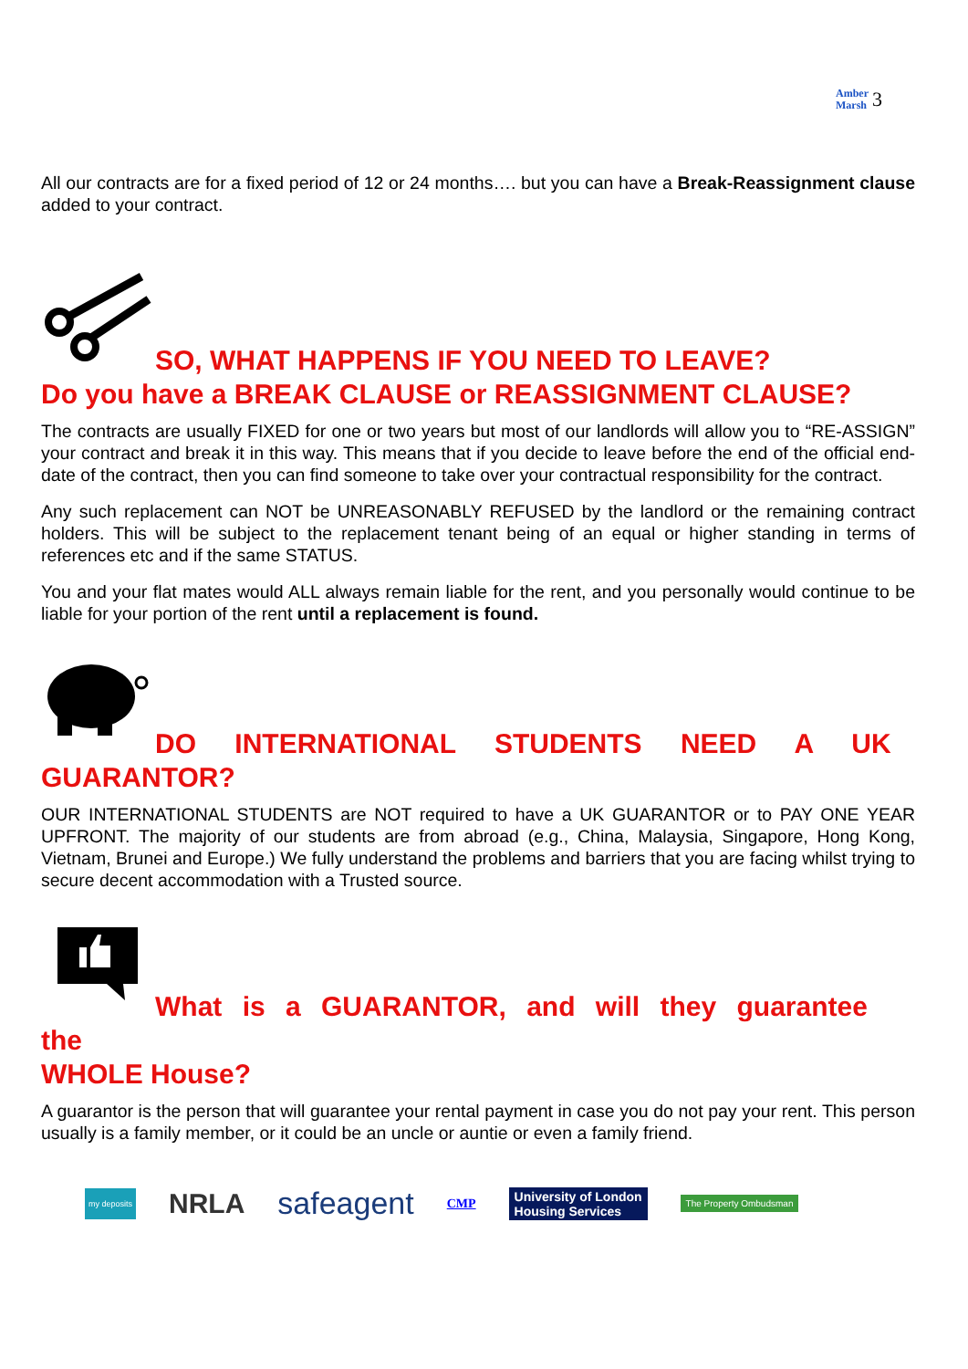Amber
Marsh 3
All our contracts are for a fixed period of 12 or 24 months…. but you can have a Break-Reassignment clause added to your contract.
SO, WHAT HAPPENS IF YOU NEED TO LEAVE?
Do you have a BREAK CLAUSE or REASSIGNMENT CLAUSE?
The contracts are usually FIXED for one or two years but most of our landlords will allow you to “RE-ASSIGN” your contract and break it in this way. This means that if you decide to leave before the end of the official end-date of the contract, then you can find someone to take over your contractual responsibility for the contract.
Any such replacement can NOT be UNREASONABLY REFUSED by the landlord or the remaining contract holders. This will be subject to the replacement tenant being of an equal or higher standing in terms of references etc and if the same STATUS.
You and your flat mates would ALL always remain liable for the rent, and you personally would continue to be liable for your portion of the rent until a replacement is found.
DO INTERNATIONAL STUDENTS NEED A UK
GUARANTOR?
OUR INTERNATIONAL STUDENTS are NOT required to have a UK GUARANTOR or to PAY ONE YEAR UPFRONT. The majority of our students are from abroad (e.g., China, Malaysia, Singapore, Hong Kong, Vietnam, Brunei and Europe.) We fully understand the problems and barriers that you are facing whilst trying to secure decent accommodation with a Trusted source.
What is a GUARANTOR, and will they guarantee the
WHOLE House?
A guarantor is the person that will guarantee your rental payment in case you do not pay your rent. This person usually is a family member, or it could be an uncle or auntie or even a family friend.
my deposits NRLA safeagent CMP University of London
Housing Services The Property Ombudsman